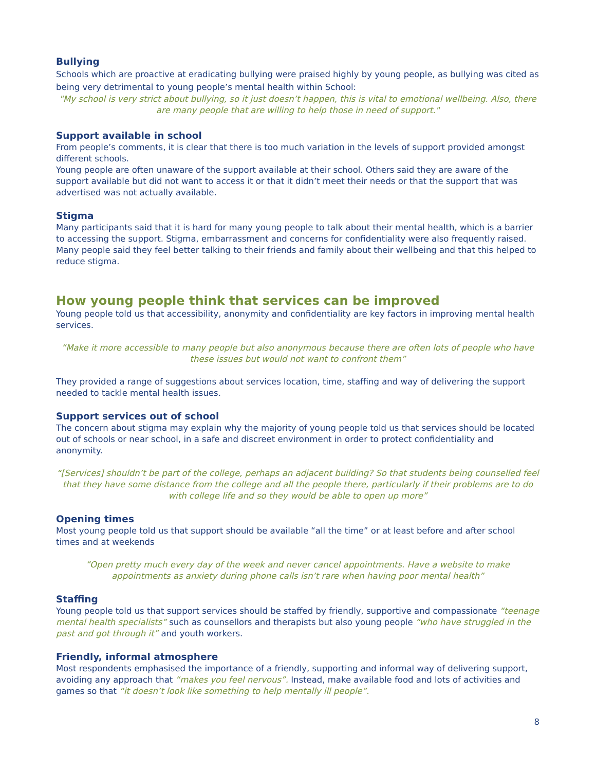Bullying
Schools which are proactive at eradicating bullying were praised highly by young people, as bullying was cited as being very detrimental to young people’s mental health within School:
"My school is very strict about bullying, so it just doesn’t happen, this is vital to emotional wellbeing. Also, there are many people that are willing to help those in need of support."
Support available in school
From people’s comments, it is clear that there is too much variation in the levels of support provided amongst different schools.
Young people are often unaware of the support available at their school. Others said they are aware of the support available but did not want to access it or that it didn’t meet their needs or that the support that was advertised was not actually available.
Stigma
Many participants said that it is hard for many young people to talk about their mental health, which is a barrier to accessing the support. Stigma, embarrassment and concerns for confidentiality were also frequently raised. Many people said they feel better talking to their friends and family about their wellbeing and that this helped to reduce stigma.
How young people think that services can be improved
Young people told us that accessibility, anonymity and confidentiality are key factors in improving mental health services.
“Make it more accessible to many people but also anonymous because there are often lots of people who have these issues but would not want to confront them”
They provided a range of suggestions about services location, time, staffing and way of delivering the support needed to tackle mental health issues.
Support services out of school
The concern about stigma may explain why the majority of young people told us that services should be located out of schools or near school, in a safe and discreet environment in order to protect confidentiality and anonymity.
“[Services] shouldn’t be part of the college, perhaps an adjacent building? So that students being counselled feel that they have some distance from the college and all the people there, particularly if their problems are to do with college life and so they would be able to open up more”
Opening times
Most young people told us that support should be available “all the time” or at least before and after school times and at weekends
“Open pretty much every day of the week and never cancel appointments. Have a website to make appointments as anxiety during phone calls isn’t rare when having poor mental health”
Staffing
Young people told us that support services should be staffed by friendly, supportive and compassionate “teenage mental health specialists” such as counsellors and therapists but also young people “who have struggled in the past and got through it” and youth workers.
Friendly, informal atmosphere
Most respondents emphasised the importance of a friendly, supporting and informal way of delivering support, avoiding any approach that “makes you feel nervous”. Instead, make available food and lots of activities and games so that “it doesn’t look like something to help mentally ill people”.
8